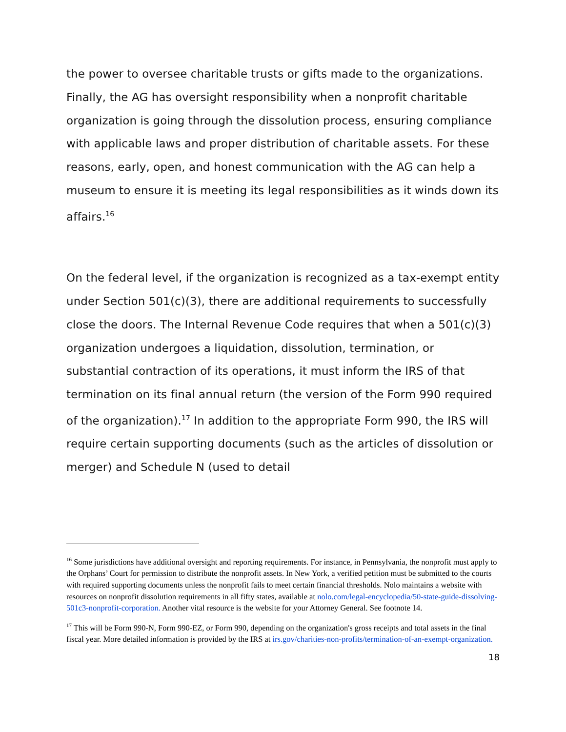the power to oversee charitable trusts or gifts made to the organizations. Finally, the AG has oversight responsibility when a nonprofit charitable organization is going through the dissolution process, ensuring compliance with applicable laws and proper distribution of charitable assets. For these reasons, early, open, and honest communication with the AG can help a museum to ensure it is meeting its legal responsibilities as it winds down its affairs.<sup>16</sup>
On the federal level, if the organization is recognized as a tax-exempt entity under Section 501(c)(3), there are additional requirements to successfully close the doors. The Internal Revenue Code requires that when a 501(c)(3) organization undergoes a liquidation, dissolution, termination, or substantial contraction of its operations, it must inform the IRS of that termination on its final annual return (the version of the Form 990 required of the organization).<sup>17</sup> In addition to the appropriate Form 990, the IRS will require certain supporting documents (such as the articles of dissolution or merger) and Schedule N (used to detail
<sup>16</sup> Some jurisdictions have additional oversight and reporting requirements. For instance, in Pennsylvania, the nonprofit must apply to the Orphans’ Court for permission to distribute the nonprofit assets. In New York, a verified petition must be submitted to the courts with required supporting documents unless the nonprofit fails to meet certain financial thresholds. Nolo maintains a website with resources on nonprofit dissolution requirements in all fifty states, available at nolo.com/legal-encyclopedia/50-state-guide-dissolving-501c3-nonprofit-corporation. Another vital resource is the website for your Attorney General. See footnote 14.
<sup>17</sup> This will be Form 990-N, Form 990-EZ, or Form 990, depending on the organization's gross receipts and total assets in the final fiscal year. More detailed information is provided by the IRS at irs.gov/charities-non-profits/termination-of-an-exempt-organization.
18